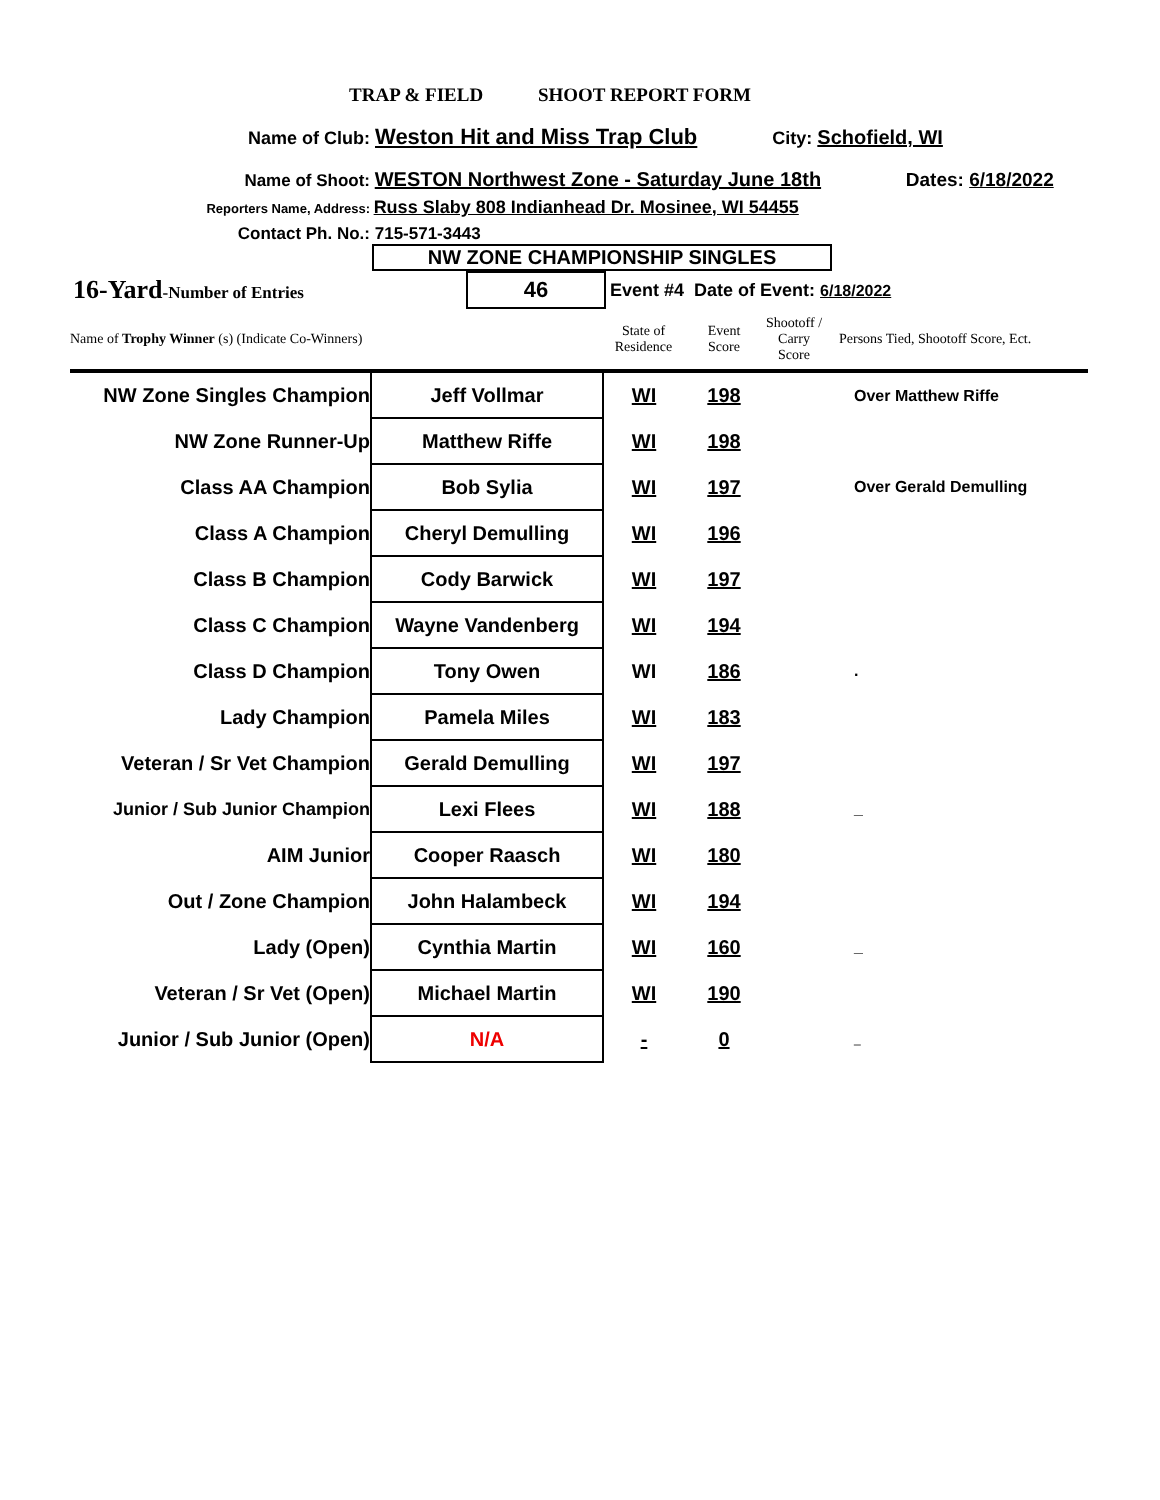TRAP & FIELD SHOOT REPORT FORM
Name of Club: Weston Hit and Miss Trap Club City: Schofield, WI
Name of Shoot: WESTON Northwest Zone - Saturday June 18th Dates: 6/18/2022
Reporters Name, Address: Russ Slaby 808 Indianhead Dr. Mosinee, WI 54455
Contact Ph. No.: 715-571-3443
NW ZONE CHAMPIONSHIP SINGLES
16-Yard-Number of Entries
46
Event #4 Date of Event: 6/18/2022
| Name of Trophy Winner (s) (Indicate Co-Winners) | | State of Residence | Event Score | Shootoff / Carry Score | Persons Tied, Shootoff Score, Ect. |
| NW Zone Singles Champion | Jeff Vollmar | WI | 198 | | Over Matthew Riffe |
| NW Zone Runner-Up | Matthew Riffe | WI | 198 | | |
| Class AA Champion | Bob Sylia | WI | 197 | | Over Gerald Demulling |
| Class A Champion | Cheryl Demulling | WI | 196 | | |
| Class B Champion | Cody Barwick | WI | 197 | | |
| Class C Champion | Wayne Vandenberg | WI | 194 | | |
| Class D Champion | Tony Owen | WI | 186 | | . |
| Lady Champion | Pamela Miles | WI | 183 | | |
| Veteran / Sr Vet Champion | Gerald Demulling | WI | 197 | | |
| Junior / Sub Junior Champion | Lexi Flees | WI | 188 | | _ |
| AIM Junior | Cooper Raasch | WI | 180 | | |
| Out / Zone Champion | John Halambeck | WI | 194 | | |
| Lady (Open) | Cynthia Martin | WI | 160 | | _ |
| Veteran / Sr Vet (Open) | Michael Martin | WI | 190 | | |
| Junior / Sub Junior (Open) | N/A | - | 0 | | _ |